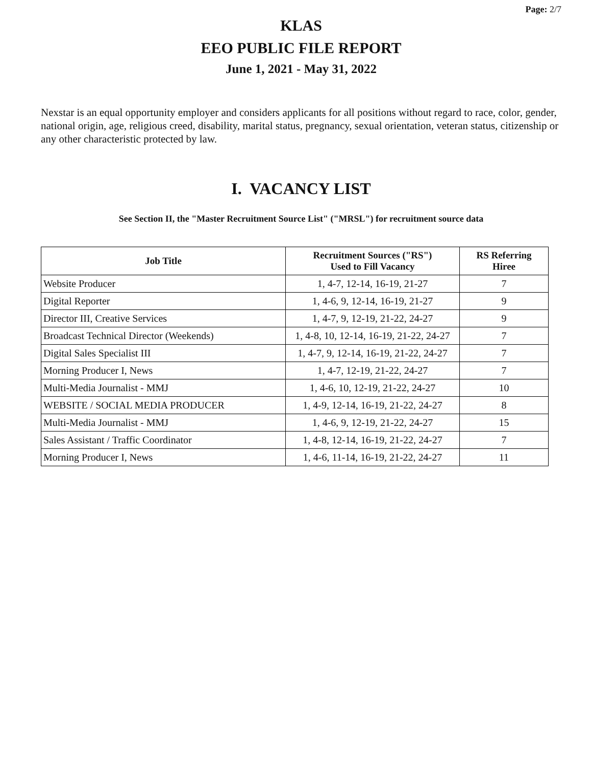Page: 2/7
KLAS
EEO PUBLIC FILE REPORT
June 1, 2021 - May 31, 2022
Nexstar is an equal opportunity employer and considers applicants for all positions without regard to race, color, gender, national origin, age, religious creed, disability, marital status, pregnancy, sexual orientation, veteran status, citizenship or any other characteristic protected by law.
I. VACANCY LIST
See Section II, the "Master Recruitment Source List" ("MRSL") for recruitment source data
| Job Title | Recruitment Sources ("RS") Used to Fill Vacancy | RS Referring Hiree |
| --- | --- | --- |
| Website Producer | 1, 4-7, 12-14, 16-19, 21-27 | 7 |
| Digital Reporter | 1, 4-6, 9, 12-14, 16-19, 21-27 | 9 |
| Director III, Creative Services | 1, 4-7, 9, 12-19, 21-22, 24-27 | 9 |
| Broadcast Technical Director (Weekends) | 1, 4-8, 10, 12-14, 16-19, 21-22, 24-27 | 7 |
| Digital Sales Specialist III | 1, 4-7, 9, 12-14, 16-19, 21-22, 24-27 | 7 |
| Morning Producer I, News | 1, 4-7, 12-19, 21-22, 24-27 | 7 |
| Multi-Media Journalist - MMJ | 1, 4-6, 10, 12-19, 21-22, 24-27 | 10 |
| WEBSITE / SOCIAL MEDIA PRODUCER | 1, 4-9, 12-14, 16-19, 21-22, 24-27 | 8 |
| Multi-Media Journalist - MMJ | 1, 4-6, 9, 12-19, 21-22, 24-27 | 15 |
| Sales Assistant / Traffic Coordinator | 1, 4-8, 12-14, 16-19, 21-22, 24-27 | 7 |
| Morning Producer I, News | 1, 4-6, 11-14, 16-19, 21-22, 24-27 | 11 |